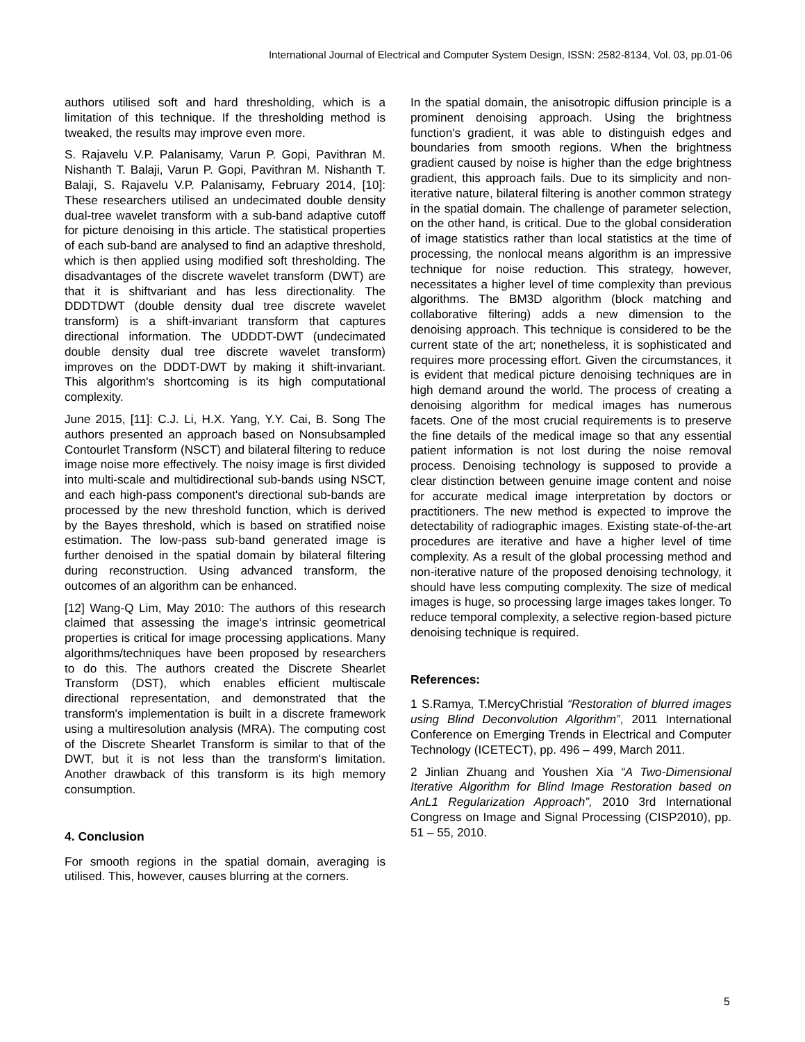International Journal of Electrical and Computer System Design, ISSN: 2582-8134, Vol. 03, pp.01-06
authors utilised soft and hard thresholding, which is a limitation of this technique. If the thresholding method is tweaked, the results may improve even more.
S. Rajavelu V.P. Palanisamy, Varun P. Gopi, Pavithran M. Nishanth T. Balaji, Varun P. Gopi, Pavithran M. Nishanth T. Balaji, S. Rajavelu V.P. Palanisamy, February 2014, [10]: These researchers utilised an undecimated double density dual-tree wavelet transform with a sub-band adaptive cutoff for picture denoising in this article. The statistical properties of each sub-band are analysed to find an adaptive threshold, which is then applied using modified soft thresholding. The disadvantages of the discrete wavelet transform (DWT) are that it is shiftvariant and has less directionality. The DDDTDWT (double density dual tree discrete wavelet transform) is a shift-invariant transform that captures directional information. The UDDDT-DWT (undecimated double density dual tree discrete wavelet transform) improves on the DDDT-DWT by making it shift-invariant. This algorithm's shortcoming is its high computational complexity.
June 2015, [11]: C.J. Li, H.X. Yang, Y.Y. Cai, B. Song The authors presented an approach based on Nonsubsampled Contourlet Transform (NSCT) and bilateral filtering to reduce image noise more effectively. The noisy image is first divided into multi-scale and multidirectional sub-bands using NSCT, and each high-pass component's directional sub-bands are processed by the new threshold function, which is derived by the Bayes threshold, which is based on stratified noise estimation. The low-pass sub-band generated image is further denoised in the spatial domain by bilateral filtering during reconstruction. Using advanced transform, the outcomes of an algorithm can be enhanced.
[12] Wang-Q Lim, May 2010: The authors of this research claimed that assessing the image's intrinsic geometrical properties is critical for image processing applications. Many algorithms/techniques have been proposed by researchers to do this. The authors created the Discrete Shearlet Transform (DST), which enables efficient multiscale directional representation, and demonstrated that the transform's implementation is built in a discrete framework using a multiresolution analysis (MRA). The computing cost of the Discrete Shearlet Transform is similar to that of the DWT, but it is not less than the transform's limitation. Another drawback of this transform is its high memory consumption.
4. Conclusion
For smooth regions in the spatial domain, averaging is utilised. This, however, causes blurring at the corners.
In the spatial domain, the anisotropic diffusion principle is a prominent denoising approach. Using the brightness function's gradient, it was able to distinguish edges and boundaries from smooth regions. When the brightness gradient caused by noise is higher than the edge brightness gradient, this approach fails. Due to its simplicity and non-iterative nature, bilateral filtering is another common strategy in the spatial domain. The challenge of parameter selection, on the other hand, is critical. Due to the global consideration of image statistics rather than local statistics at the time of processing, the nonlocal means algorithm is an impressive technique for noise reduction. This strategy, however, necessitates a higher level of time complexity than previous algorithms. The BM3D algorithm (block matching and collaborative filtering) adds a new dimension to the denoising approach. This technique is considered to be the current state of the art; nonetheless, it is sophisticated and requires more processing effort. Given the circumstances, it is evident that medical picture denoising techniques are in high demand around the world. The process of creating a denoising algorithm for medical images has numerous facets. One of the most crucial requirements is to preserve the fine details of the medical image so that any essential patient information is not lost during the noise removal process. Denoising technology is supposed to provide a clear distinction between genuine image content and noise for accurate medical image interpretation by doctors or practitioners. The new method is expected to improve the detectability of radiographic images. Existing state-of-the-art procedures are iterative and have a higher level of time complexity. As a result of the global processing method and non-iterative nature of the proposed denoising technology, it should have less computing complexity. The size of medical images is huge, so processing large images takes longer. To reduce temporal complexity, a selective region-based picture denoising technique is required.
References:
1 S.Ramya, T.MercyChristial “Restoration of blurred images using Blind Deconvolution Algorithm”, 2011 International Conference on Emerging Trends in Electrical and Computer Technology (ICETECT), pp. 496 – 499, March 2011.
2 Jinlian Zhuang and Youshen Xia “A Two-Dimensional Iterative Algorithm for Blind Image Restoration based on AnL1 Regularization Approach”, 2010 3rd International Congress on Image and Signal Processing (CISP2010), pp. 51 – 55, 2010.
5